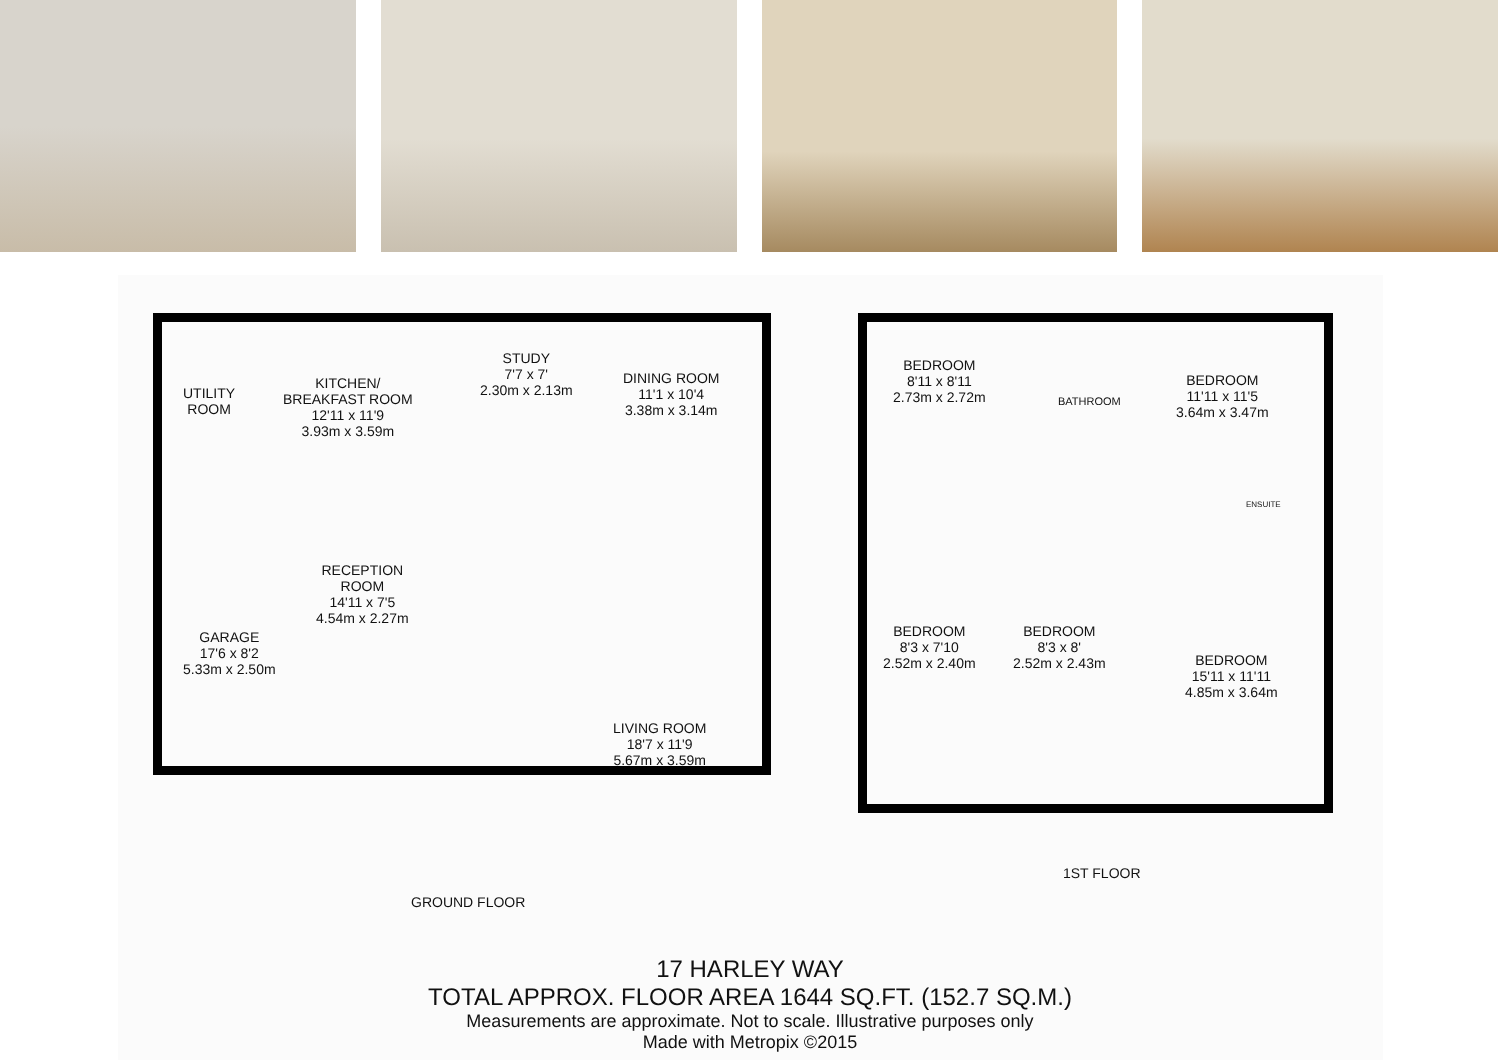UTILITY
ROOM
KITCHEN/
BREAKFAST ROOM
12'11 x 11'9
3.93m x 3.59m
STUDY
7'7 x 7'
2.30m x 2.13m
DINING ROOM
11'1 x 10'4
3.38m x 3.14m
GARAGE
17'6 x 8'2
5.33m x 2.50m
RECEPTION
ROOM
14'11 x 7'5
4.54m x 2.27m
LIVING ROOM
18'7 x 11'9
5.67m x 3.59m
BEDROOM
8'11 x 8'11
2.73m x 2.72m
BATHROOM
BEDROOM
11'11 x 11'5
3.64m x 3.47m
ENSUITE
BEDROOM
8'3 x 7'10
2.52m x 2.40m
BEDROOM
8'3 x 8'
2.52m x 2.43m
BEDROOM
15'11 x 11'11
4.85m x 3.64m
1ST FLOOR
GROUND FLOOR
17 HARLEY WAY
TOTAL APPROX. FLOOR AREA 1644 SQ.FT. (152.7 SQ.M.)
Measurements are approximate. Not to scale. Illustrative purposes only
Made with Metropix ©2015